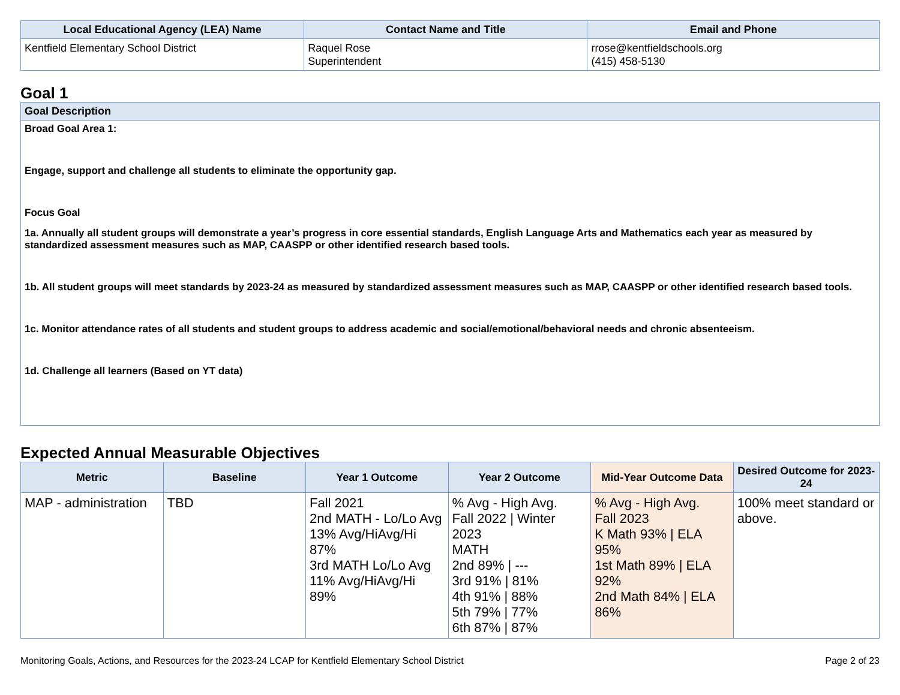| Local Educational Agency (LEA) Name | Contact Name and Title | Email and Phone |
| --- | --- | --- |
| Kentfield Elementary School District | Raquel Rose Superintendent | rrose@kentfieldschools.org (415) 458-5130 |
Goal 1
| Goal Description |
| --- |
| Broad Goal Area 1: Engage, support and challenge all students to eliminate the opportunity gap. Focus Goal 1a. Annually all student groups will demonstrate a year’s progress in core essential standards, English Language Arts and Mathematics each year as measured by standardized assessment measures such as MAP, CAASPP or other identified research based tools. 1b. All student groups will meet standards by 2023-24 as measured by standardized assessment measures such as MAP, CAASPP or other identified research based tools. 1c. Monitor attendance rates of all students and student groups to address academic and social/emotional/behavioral needs and chronic absenteeism. 1d. Challenge all learners (Based on YT data) |
Expected Annual Measurable Objectives
| Metric | Baseline | Year 1 Outcome | Year 2 Outcome | Mid-Year Outcome Data | Desired Outcome for 2023-24 |
| --- | --- | --- | --- | --- | --- |
| MAP - administration | TBD | Fall 2021 2nd MATH - Lo/Lo Avg 13% Avg/HiAvg/Hi 87% 3rd MATH Lo/Lo Avg 11% Avg/HiAvg/Hi 89% | % Avg - High Avg. Fall 2022 / Winter 2023 MATH 2nd 89% / --- 3rd 91% / 81% 4th 91% / 88% 5th 79% / 77% 6th 87% / 87% | % Avg - High Avg. Fall 2023 K Math 93% / ELA 95% 1st Math 89% / ELA 92% 2nd Math 84% / ELA 86% | 100% meet standard or above. |
Monitoring Goals, Actions, and Resources for the 2023-24 LCAP for Kentfield Elementary School District Page 2 of 23